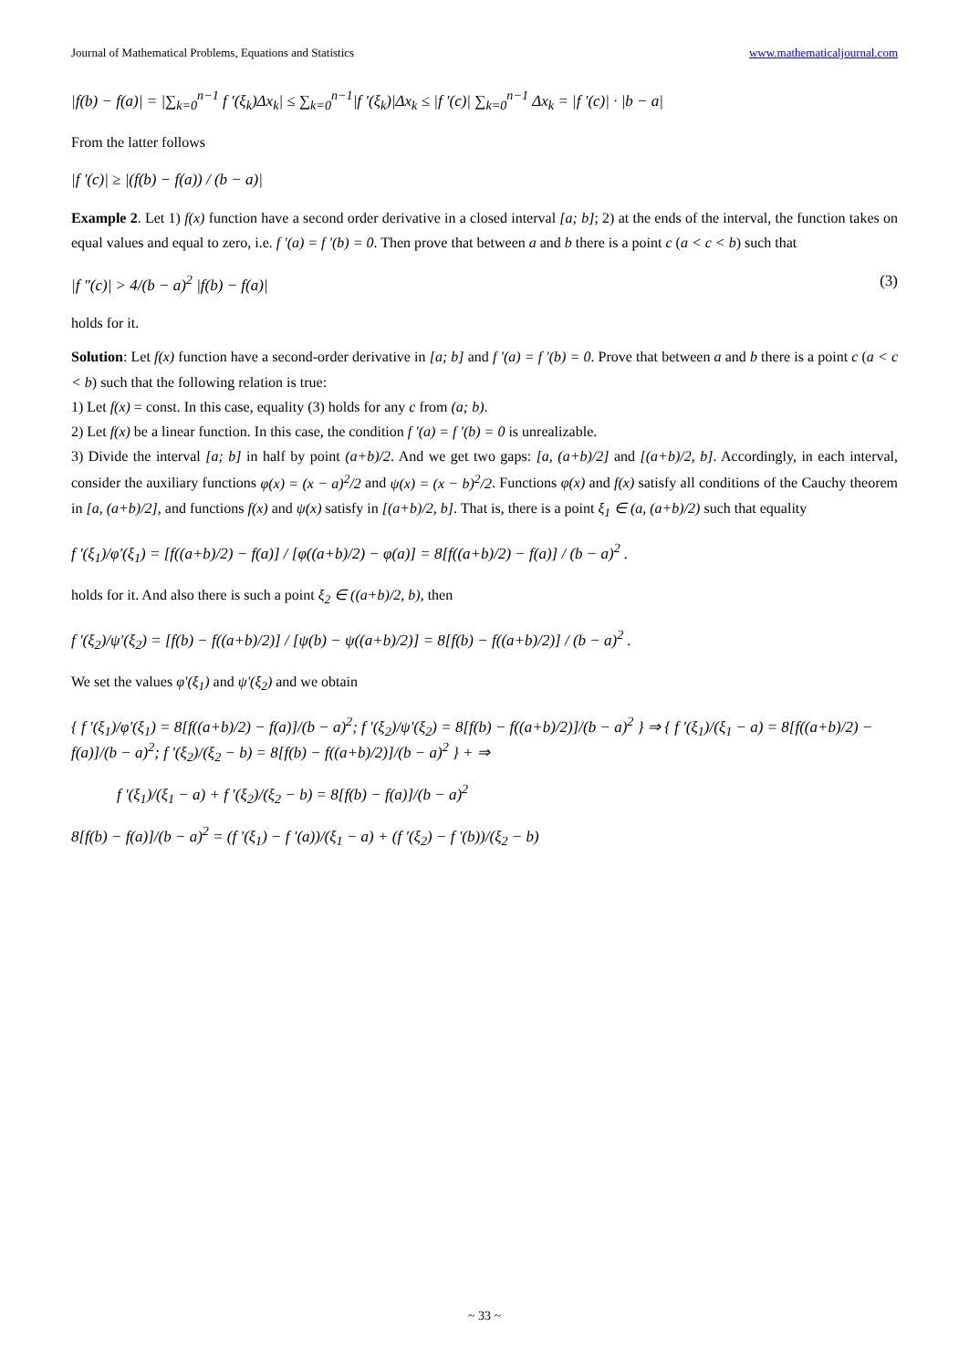Journal of Mathematical Problems, Equations and Statistics www.mathematicaljournal.com
|f(b) − f(a)| = |∑<sub>k=0</sub><sup>n−1</sup> f '(ξ<sub>k</sub>)Δx<sub>k</sub>| ≤ ∑<sub>k=0</sub><sup>n−1</sup>|f '(ξ<sub>k</sub>)|Δx<sub>k</sub> ≤ |f '(c)| ∑<sub>k=0</sub><sup>n−1</sup> Δx<sub>k</sub> = |f '(c)| · |b − a|
From the latter follows
|f '(c)| ≥ |(f(b) − f(a)) / (b − a)|
Example 2. Let 1) f(x) function have a second order derivative in a closed interval [a; b]; 2) at the ends of the interval, the function takes on equal values and equal to zero, i.e. f '(a) = f '(b) = 0. Then prove that between a and b there is a point c (a < c < b) such that
|f "(c)| > 4/(b − a)<sup>2</sup> |f(b) − f(a)| (3)
holds for it.
Solution: Let f(x) function have a second-order derivative in [a; b] and f '(a) = f '(b) = 0. Prove that between a and b there is a point c (a < c < b) such that the following relation is true:
1) Let f(x) = const. In this case, equality (3) holds for any c from (a; b).
2) Let f(x) be a linear function. In this case, the condition f '(a) = f '(b) = 0 is unrealizable.
3) Divide the interval [a; b] in half by point (a+b)/2. And we get two gaps: [a, (a+b)/2] and [(a+b)/2, b]. Accordingly, in each interval, consider the auxiliary functions φ(x) = (x − a)<sup>2</sup>/2 and ψ(x) = (x − b)<sup>2</sup>/2. Functions φ(x) and f(x) satisfy all conditions of the Cauchy theorem in [a, (a+b)/2], and functions f(x) and ψ(x) satisfy in [(a+b)/2, b]. That is, there is a point ξ<sub>1</sub> ∈ (a, (a+b)/2) such that equality
f '(ξ<sub>1</sub>)/φ'(ξ<sub>1</sub>) = [f((a+b)/2) − f(a)] / [φ((a+b)/2) − φ(a)] = 8[f((a+b)/2) − f(a)] / (b − a)<sup>2</sup> .
holds for it. And also there is such a point ξ<sub>2</sub> ∈ ((a+b)/2, b), then
f '(ξ<sub>2</sub>)/ψ'(ξ<sub>2</sub>) = [f(b) − f((a+b)/2)] / [ψ(b) − ψ((a+b)/2)] = 8[f(b) − f((a+b)/2)] / (b − a)<sup>2</sup> .
We set the values φ'(ξ<sub>1</sub>) and ψ'(ξ<sub>2</sub>) and we obtain
{ f '(ξ<sub>1</sub>)/φ'(ξ<sub>1</sub>) = 8[f((a+b)/2) − f(a)]/(b − a)<sup>2</sup>; f '(ξ<sub>2</sub>)/ψ'(ξ<sub>2</sub>) = 8[f(b) − f((a+b)/2)]/(b − a)<sup>2</sup> } ⇒ { f '(ξ<sub>1</sub>)/(ξ<sub>1</sub> − a) = 8[f((a+b)/2) − f(a)]/(b − a)<sup>2</sup>; f '(ξ<sub>2</sub>)/(ξ<sub>2</sub> − b) = 8[f(b) − f((a+b)/2)]/(b − a)<sup>2</sup> } + ⇒
f '(ξ<sub>1</sub>)/(ξ<sub>1</sub> − a) + f '(ξ<sub>2</sub>)/(ξ<sub>2</sub> − b) = 8[f(b) − f(a)]/(b − a)<sup>2</sup>
8[f(b) − f(a)]/(b − a)<sup>2</sup> = (f '(ξ<sub>1</sub>) − f '(a))/(ξ<sub>1</sub> − a) + (f '(ξ<sub>2</sub>) − f '(b))/(ξ<sub>2</sub> − b)
~ 33 ~